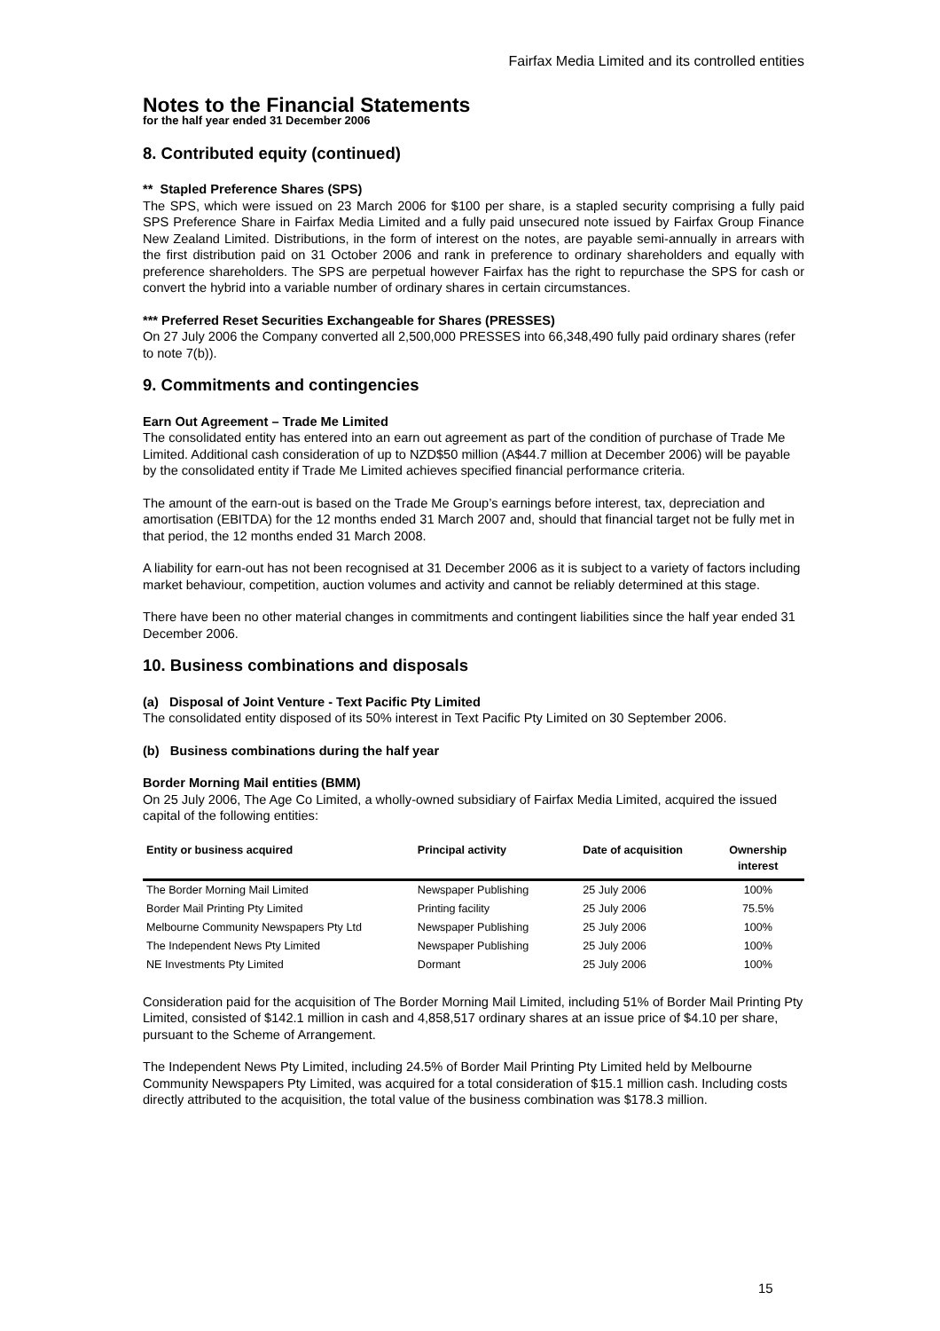Fairfax Media Limited and its controlled entities
Notes to the Financial Statements
for the half year ended 31 December 2006
8. Contributed equity (continued)
** Stapled Preference Shares (SPS)
The SPS, which were issued on 23 March 2006 for $100 per share, is a stapled security comprising a fully paid SPS Preference Share in Fairfax Media Limited and a fully paid unsecured note issued by Fairfax Group Finance New Zealand Limited. Distributions, in the form of interest on the notes, are payable semi-annually in arrears with the first distribution paid on 31 October 2006 and rank in preference to ordinary shareholders and equally with preference shareholders. The SPS are perpetual however Fairfax has the right to repurchase the SPS for cash or convert the hybrid into a variable number of ordinary shares in certain circumstances.
*** Preferred Reset Securities Exchangeable for Shares (PRESSES)
On 27 July 2006 the Company converted all 2,500,000 PRESSES into 66,348,490 fully paid ordinary shares (refer to note 7(b)).
9. Commitments and contingencies
Earn Out Agreement – Trade Me Limited
The consolidated entity has entered into an earn out agreement as part of the condition of purchase of Trade Me Limited. Additional cash consideration of up to NZD$50 million (A$44.7 million at December 2006) will be payable by the consolidated entity if Trade Me Limited achieves specified financial performance criteria.
The amount of the earn-out is based on the Trade Me Group’s earnings before interest, tax, depreciation and amortisation (EBITDA) for the 12 months ended 31 March 2007 and, should that financial target not be fully met in that period, the 12 months ended 31 March 2008.
A liability for earn-out has not been recognised at 31 December 2006 as it is subject to a variety of factors including market behaviour, competition, auction volumes and activity and cannot be reliably determined at this stage.
There have been no other material changes in commitments and contingent liabilities since the half year ended 31 December 2006.
10. Business combinations and disposals
(a) Disposal of Joint Venture - Text Pacific Pty Limited
The consolidated entity disposed of its 50% interest in Text Pacific Pty Limited on 30 September 2006.
(b) Business combinations during the half year
Border Morning Mail entities (BMM)
On 25 July 2006, The Age Co Limited, a wholly-owned subsidiary of Fairfax Media Limited, acquired the issued capital of the following entities:
| Entity or business acquired | Principal activity | Date of acquisition | Ownership interest |
| --- | --- | --- | --- |
| The Border Morning Mail Limited | Newspaper Publishing | 25 July 2006 | 100% |
| Border Mail Printing Pty Limited | Printing facility | 25 July 2006 | 75.5% |
| Melbourne Community Newspapers Pty Ltd | Newspaper Publishing | 25 July 2006 | 100% |
| The Independent News Pty Limited | Newspaper Publishing | 25 July 2006 | 100% |
| NE Investments Pty Limited | Dormant | 25 July 2006 | 100% |
Consideration paid for the acquisition of The Border Morning Mail Limited, including 51% of Border Mail Printing Pty Limited, consisted of $142.1 million in cash and 4,858,517 ordinary shares at an issue price of $4.10 per share, pursuant to the Scheme of Arrangement.
The Independent News Pty Limited, including 24.5% of Border Mail Printing Pty Limited held by Melbourne Community Newspapers Pty Limited, was acquired for a total consideration of $15.1 million cash. Including costs directly attributed to the acquisition, the total value of the business combination was $178.3 million.
15